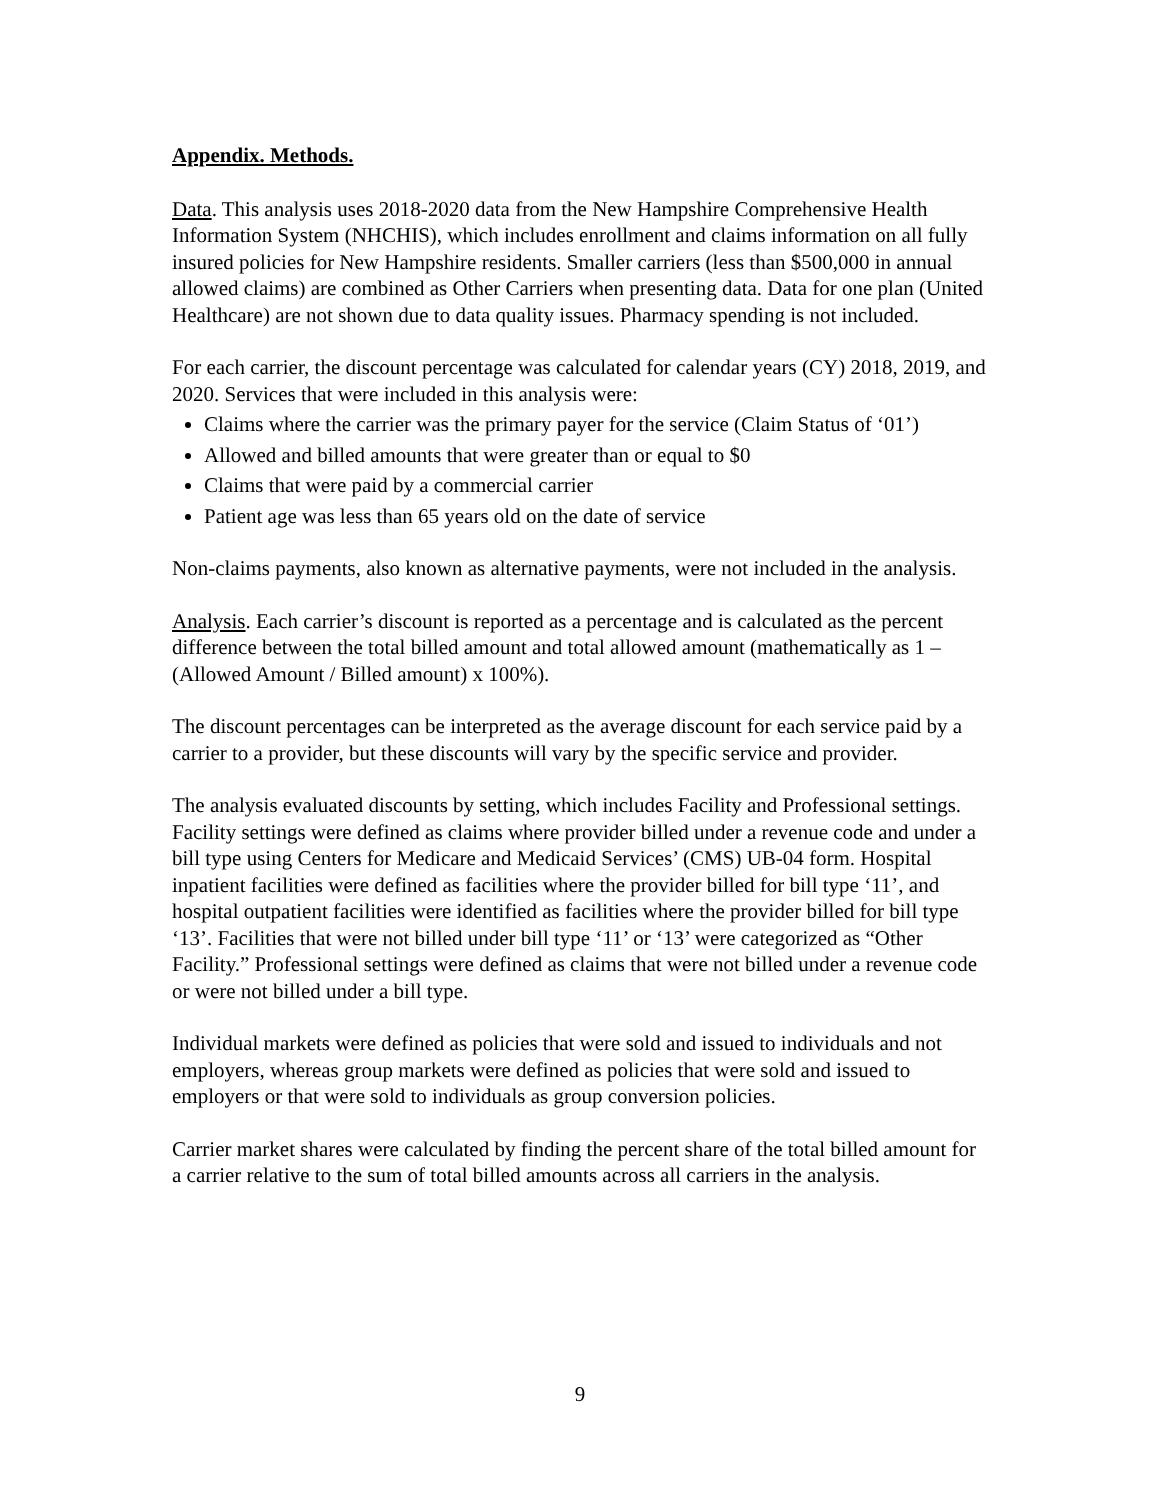Appendix. Methods.
Data. This analysis uses 2018-2020 data from the New Hampshire Comprehensive Health Information System (NHCHIS), which includes enrollment and claims information on all fully insured policies for New Hampshire residents. Smaller carriers (less than $500,000 in annual allowed claims) are combined as Other Carriers when presenting data. Data for one plan (United Healthcare) are not shown due to data quality issues. Pharmacy spending is not included.
For each carrier, the discount percentage was calculated for calendar years (CY) 2018, 2019, and 2020. Services that were included in this analysis were:
Claims where the carrier was the primary payer for the service (Claim Status of ‘01’)
Allowed and billed amounts that were greater than or equal to $0
Claims that were paid by a commercial carrier
Patient age was less than 65 years old on the date of service
Non-claims payments, also known as alternative payments, were not included in the analysis.
Analysis. Each carrier’s discount is reported as a percentage and is calculated as the percent difference between the total billed amount and total allowed amount (mathematically as 1 – (Allowed Amount / Billed amount) x 100%).
The discount percentages can be interpreted as the average discount for each service paid by a carrier to a provider, but these discounts will vary by the specific service and provider.
The analysis evaluated discounts by setting, which includes Facility and Professional settings. Facility settings were defined as claims where provider billed under a revenue code and under a bill type using Centers for Medicare and Medicaid Services’ (CMS) UB-04 form. Hospital inpatient facilities were defined as facilities where the provider billed for bill type ‘11’, and hospital outpatient facilities were identified as facilities where the provider billed for bill type ‘13’. Facilities that were not billed under bill type ‘11’ or ‘13’ were categorized as “Other Facility.” Professional settings were defined as claims that were not billed under a revenue code or were not billed under a bill type.
Individual markets were defined as policies that were sold and issued to individuals and not employers, whereas group markets were defined as policies that were sold and issued to employers or that were sold to individuals as group conversion policies.
Carrier market shares were calculated by finding the percent share of the total billed amount for a carrier relative to the sum of total billed amounts across all carriers in the analysis.
9